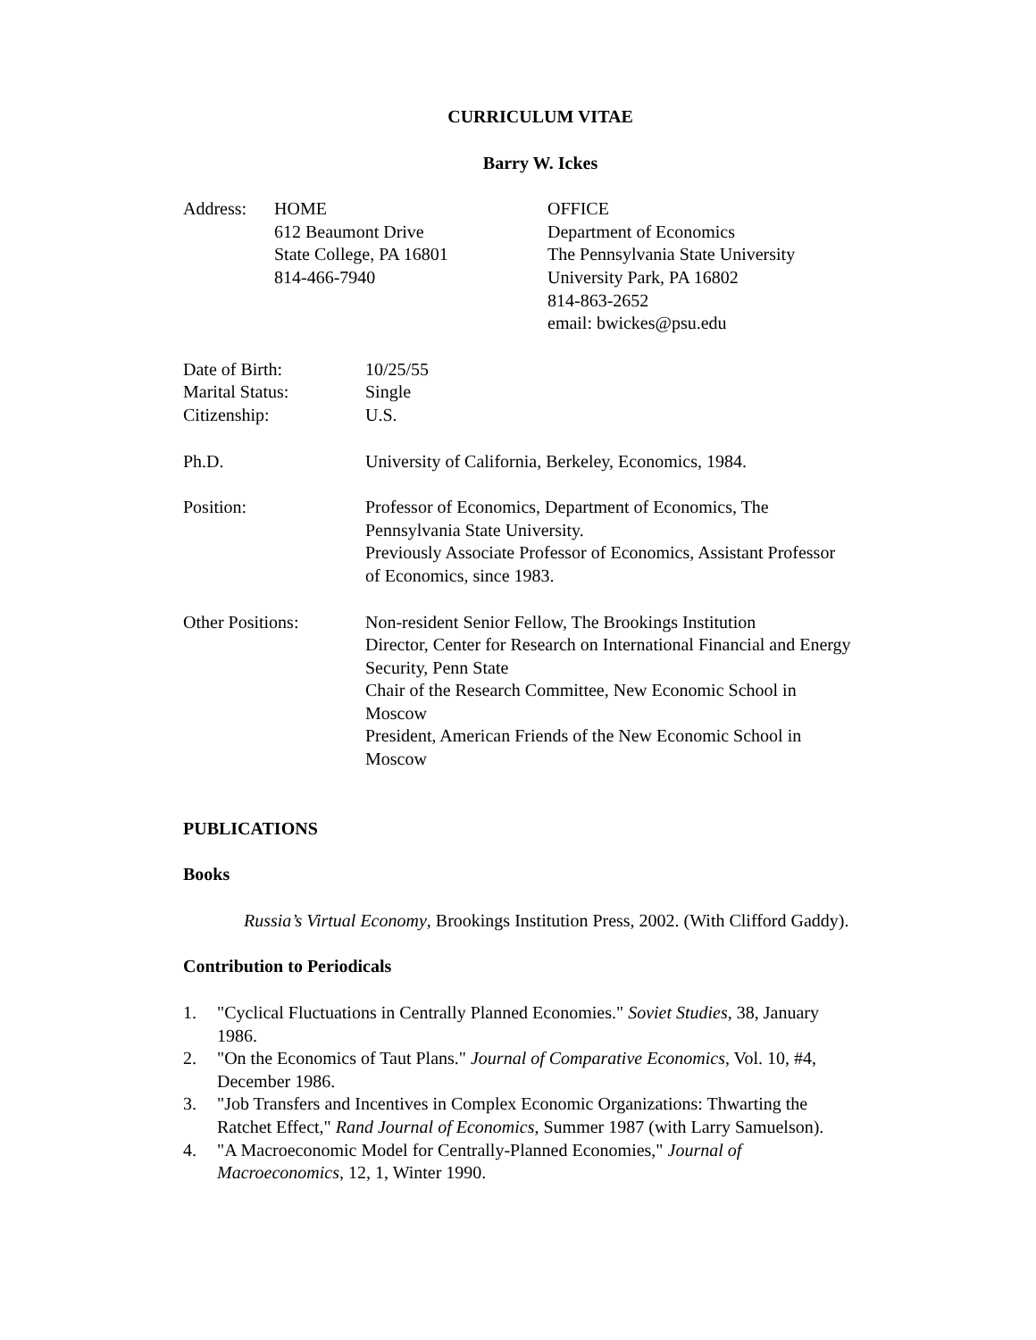CURRICULUM VITAE
Barry W. Ickes
Address: HOME
612 Beaumont Drive
State College, PA 16801
814-466-7940
OFFICE
Department of Economics
The Pennsylvania State University
University Park, PA 16802
814-863-2652
email: bwickes@psu.edu
Date of Birth: 10/25/55
Marital Status: Single
Citizenship: U.S.
Ph.D. University of California, Berkeley, Economics, 1984.
Position: Professor of Economics, Department of Economics, The Pennsylvania State University.
Previously Associate Professor of Economics, Assistant Professor of Economics, since 1983.
Other Positions: Non-resident Senior Fellow, The Brookings Institution
Director, Center for Research on International Financial and Energy Security, Penn State
Chair of the Research Committee, New Economic School in Moscow
President, American Friends of the New Economic School in Moscow
PUBLICATIONS
Books
Russia’s Virtual Economy, Brookings Institution Press, 2002. (With Clifford Gaddy).
Contribution to Periodicals
1. "Cyclical Fluctuations in Centrally Planned Economies." Soviet Studies, 38, January 1986.
2. "On the Economics of Taut Plans." Journal of Comparative Economics, Vol. 10, #4, December 1986.
3. "Job Transfers and Incentives in Complex Economic Organizations: Thwarting the Ratchet Effect," Rand Journal of Economics, Summer 1987 (with Larry Samuelson).
4. "A Macroeconomic Model for Centrally-Planned Economies," Journal of Macroeconomics, 12, 1, Winter 1990.